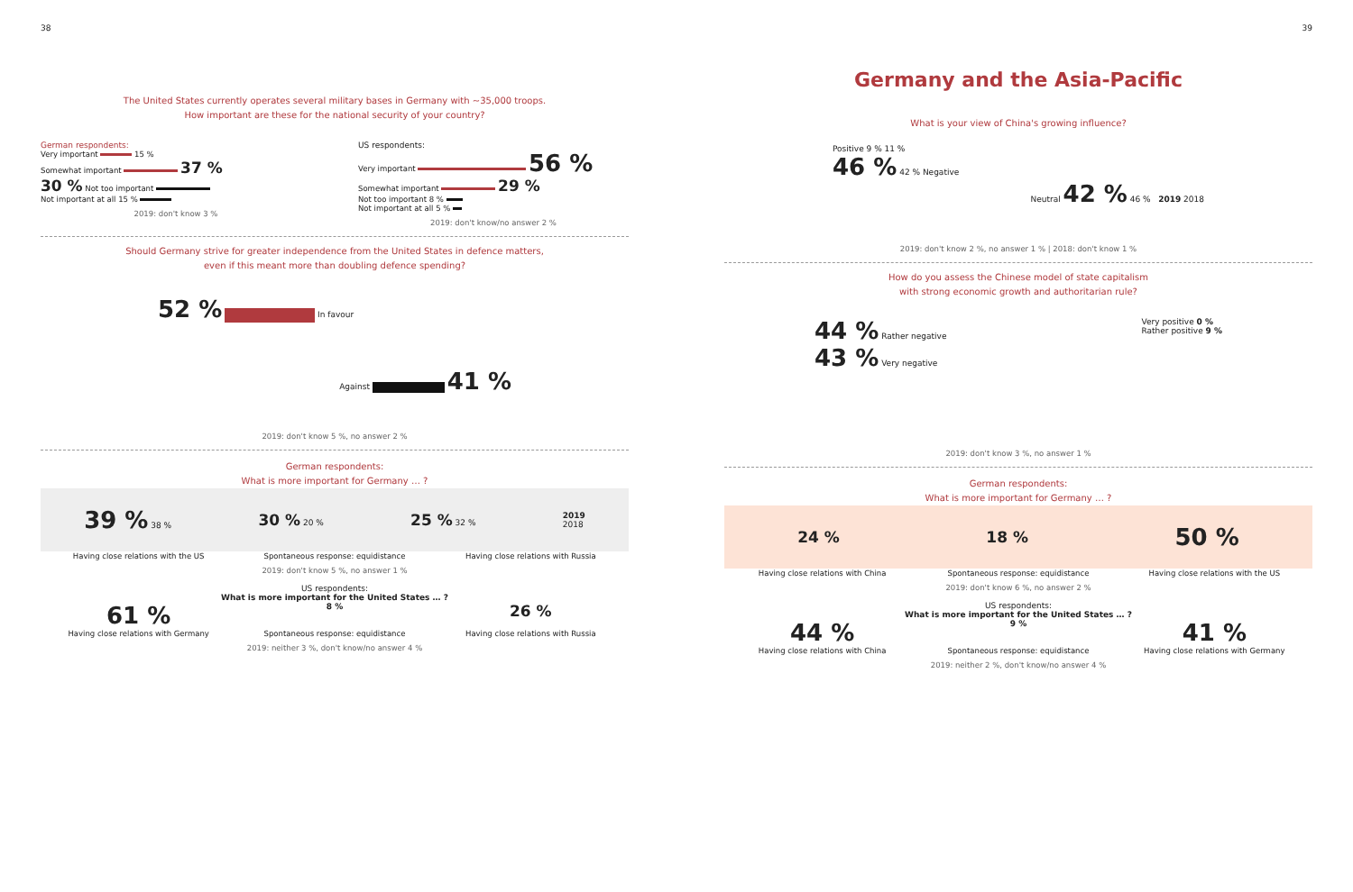38
The United States currently operates several military bases in Germany with ~35,000 troops.
How important are these for the national security of your country?
German respondents:
Very important 15 %
Somewhat important 37 %
30 % Not too important
Not important at all 15 %
2019: don't know 3 %
US respondents:
Very important 56 %
Somewhat important 29 %
Not too important 8 %
Not important at all 5 %
2019: don't know/no answer 2 %
Should Germany strive for greater independence from the United States in defence matters,
even if this meant more than doubling defence spending?
52 % In favour
Against 41 %
2019: don't know 5 %, no answer 2 %
German respondents:
What is more important for Germany … ?
39 % 38 %
30 % 20 %
25 % 32 %
2019
2018
Having close relations with the US
Spontaneous response: equidistance
Having close relations with Russia
2019: don't know 5 %, no answer 1 %
US respondents:
What is more important for the United States … ?
61 %
8 %
26 %
Having close relations with Germany
Spontaneous response: equidistance
Having close relations with Russia
2019: neither 3 %, don't know/no answer 4 %
39
Germany and the Asia-Pacific
What is your view of China's growing influence?
Positive 9 % 11 %
46 % 42 % Negative
Neutral 42 % 46 % 2019 2018
2019: don't know 2 %, no answer 1 % | 2018: don't know 1 %
How do you assess the Chinese model of state capitalism
with strong economic growth and authoritarian rule?
44 % Rather negative
43 % Very negative
Very positive 0 %
Rather positive 9 %
2019: don't know 3 %, no answer 1 %
German respondents:
What is more important for Germany … ?
24 % 18 %
50 %
Having close relations with China
Spontaneous response: equidistance
Having close relations with the US
2019: don't know 6 %, no answer 2 %
US respondents:
What is more important for the United States … ?
44 %
9 %
41 %
Having close relations with China
Spontaneous response: equidistance
Having close relations with Germany
2019: neither 2 %, don't know/no answer 4 %